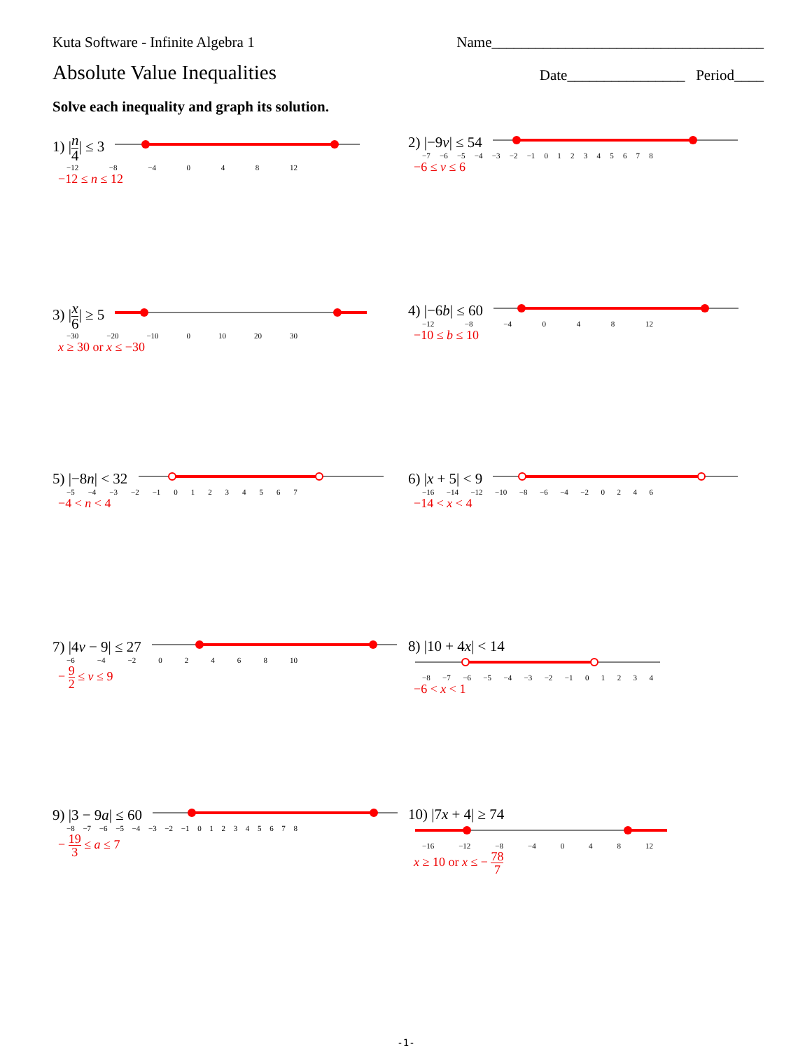Kuta Software - Infinite Algebra 1 Name_____________________________________
Absolute Value Inequalities Date________________ Period____
Solve each inequality and graph its solution.
1) |n 4| ≤ 3
−12 −8 −4 0 4 8 12
−12 ≤ n ≤ 12
2) |−9v| ≤ 54
−7 −6 −5 −4 −3 −2 −1 012345678
−6 ≤ v ≤ 6
3) |x 6| ≥ 5
−30 −20 −10 0 10 20 30
x ≥ 30 or x ≤ −30
4) |−6b| ≤ 60
−12 −8 −4 0 4 8 12
−10 ≤ b ≤ 10
5) |−8n| < 32
−5 −4 −3 −2 −1 01234567
−4 < n < 4
6) |x + 5| < 9
−16 −14 −12 −10 −8 −6 −4 −2 0246
−14 < x < 4
7) |4v − 9| ≤ 27
−6 −4 −2 02468 10
− 9 2 ≤ v ≤ 9
8) |10 + 4x| < 14
−8 −7 −6 −5 −4 −3 −2 −1 01234
−6 < x < 1
9) |3 − 9a| ≤ 60
−8 −7 −6 −5 −4 −3 −2 −1 012345678
− 19 3 ≤ a ≤ 7
10) |7x + 4| ≥ 74
−16 −12 −8 −4 0 4 8 12
x ≥ 10 or x ≤ − 78 7
-1-